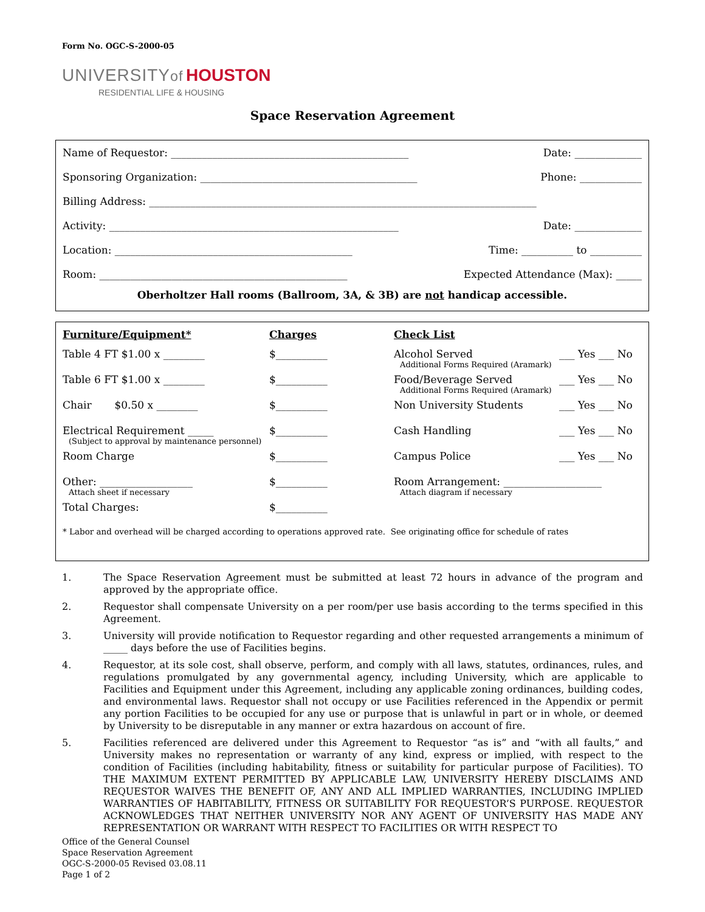Form No. OGC-S-2000-05
UNIVERSITYof HOUSTON
RESIDENTIAL LIFE & HOUSING
Space Reservation Agreement
Name of Requestor: ______________________________________________ Date: _____________
Sponsoring Organization: __________________________________________ Phone: ____________
Billing Address: ___________________________________________________________________________
Activity: ________________________________________________________ Date: _____________
Location: ______________________________________________ Time: __________ to __________
Room: ________________________________________________ Expected Attendance (Max): _____
Oberholtzer Hall rooms (Ballroom, 3A, & 3B) are not handicap accessible.
| Furniture/Equipment* | Charges | Check List | |
| --- | --- | --- | --- |
| Table 4 FT $1.00 x ________ | $__________ | Alcohol Served Additional Forms Required (Aramark) | ___ Yes ___ No |
| Table 6 FT $1.00 x ________ | $__________ | Food/Beverage Served Additional Forms Required (Aramark) | ___ Yes ___ No |
| Chair $0.50 x ________ | $__________ | Non University Students | ___ Yes ___ No |
| Electrical Requirement _____ (Subject to approval by maintenance personnel) | $__________ | Cash Handling | ___ Yes ___ No |
| Room Charge | $__________ | Campus Police | ___ Yes ___ No |
| Other: __________________ Attach sheet if necessary | $__________ | Room Arrangement: ___________________ Attach diagram if necessary | |
| Total Charges: | $__________ | | |
* Labor and overhead will be charged according to operations approved rate. See originating office for schedule of rates
1. The Space Reservation Agreement must be submitted at least 72 hours in advance of the program and approved by the appropriate office.
2. Requestor shall compensate University on a per room/per use basis according to the terms specified in this Agreement.
3. University will provide notification to Requestor regarding and other requested arrangements a minimum of _____ days before the use of Facilities begins.
4. Requestor, at its sole cost, shall observe, perform, and comply with all laws, statutes, ordinances, rules, and regulations promulgated by any governmental agency, including University, which are applicable to Facilities and Equipment under this Agreement, including any applicable zoning ordinances, building codes, and environmental laws. Requestor shall not occupy or use Facilities referenced in the Appendix or permit any portion Facilities to be occupied for any use or purpose that is unlawful in part or in whole, or deemed by University to be disreputable in any manner or extra hazardous on account of fire.
5. Facilities referenced are delivered under this Agreement to Requestor “as is” and “with all faults,” and University makes no representation or warranty of any kind, express or implied, with respect to the condition of Facilities (including habitability, fitness or suitability for particular purpose of Facilities). TO THE MAXIMUM EXTENT PERMITTED BY APPLICABLE LAW, UNIVERSITY HEREBY DISCLAIMS AND REQUESTOR WAIVES THE BENEFIT OF, ANY AND ALL IMPLIED WARRANTIES, INCLUDING IMPLIED WARRANTIES OF HABITABILITY, FITNESS OR SUITABILITY FOR REQUESTOR’S PURPOSE. REQUESTOR ACKNOWLEDGES THAT NEITHER UNIVERSITY NOR ANY AGENT OF UNIVERSITY HAS MADE ANY REPRESENTATION OR WARRANT WITH RESPECT TO FACILITIES OR WITH RESPECT TO
Office of the General Counsel
Space Reservation Agreement
OGC-S-2000-05 Revised 03.08.11
Page 1 of 2